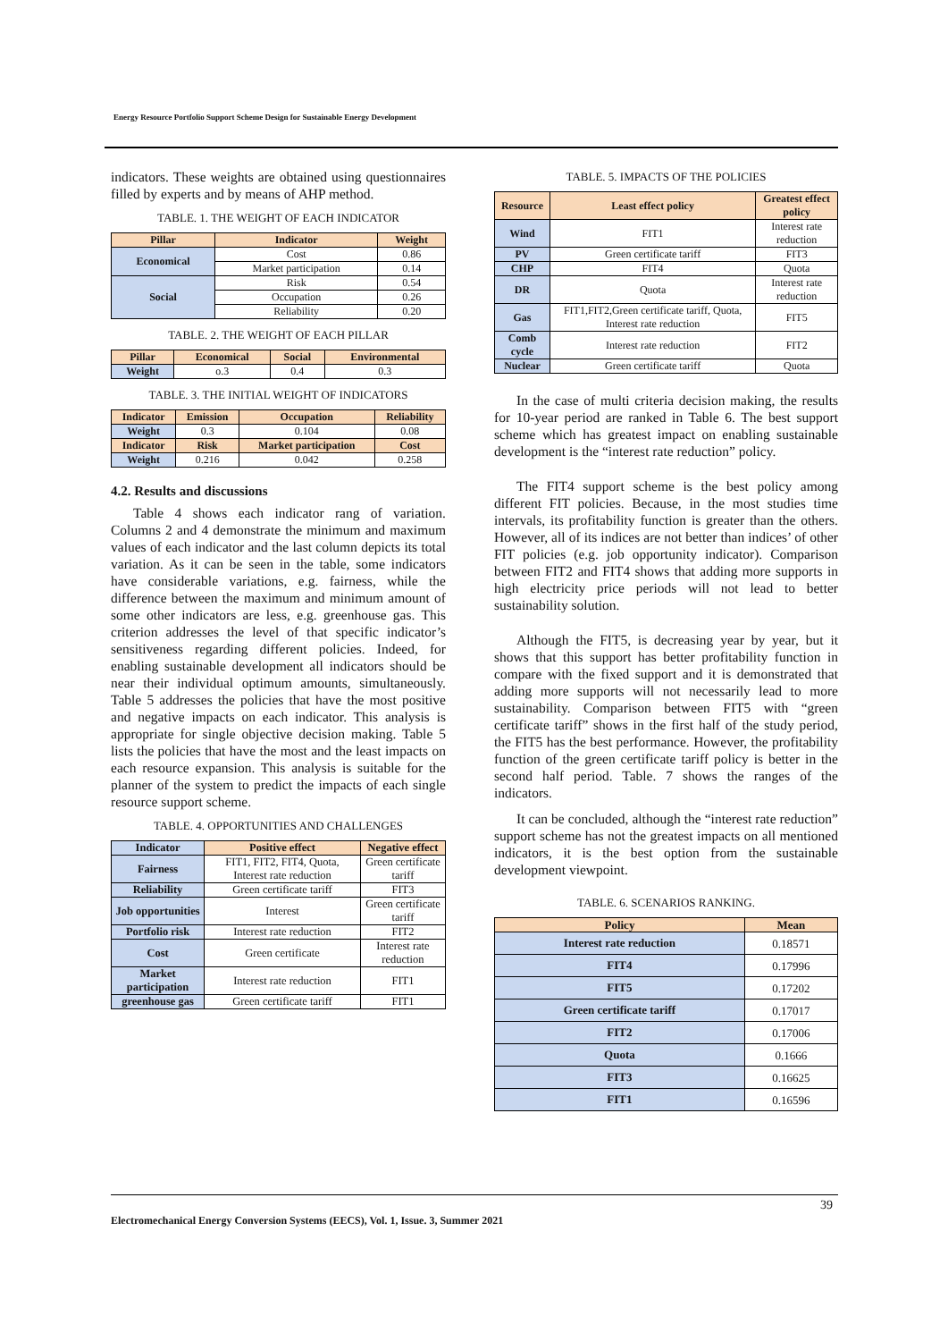Energy Resource Portfolio Support Scheme Design for Sustainable Energy Development
indicators. These weights are obtained using questionnaires filled by experts and by means of AHP method.
TABLE. 1. THE WEIGHT OF EACH INDICATOR
| Pillar | Indicator | Weight |
| --- | --- | --- |
| Economical | Cost | 0.86 |
| | Market participation | 0.14 |
| Social | Risk | 0.54 |
| | Occupation | 0.26 |
| | Reliability | 0.20 |
TABLE. 2. THE WEIGHT OF EACH PILLAR
| Pillar | Economical | Social | Environmental |
| --- | --- | --- | --- |
| Weight | o.3 | 0.4 | 0.3 |
TABLE. 3. THE INITIAL WEIGHT OF INDICATORS
| Indicator | Emission | Occupation | Reliability |
| --- | --- | --- | --- |
| Weight | 0.3 | 0.104 | 0.08 |
| Indicator | Risk | Market participation | Cost |
| Weight | 0.216 | 0.042 | 0.258 |
4.2. Results and discussions
Table 4 shows each indicator rang of variation. Columns 2 and 4 demonstrate the minimum and maximum values of each indicator and the last column depicts its total variation. As it can be seen in the table, some indicators have considerable variations, e.g. fairness, while the difference between the maximum and minimum amount of some other indicators are less, e.g. greenhouse gas. This criterion addresses the level of that specific indicator’s sensitiveness regarding different policies. Indeed, for enabling sustainable development all indicators should be near their individual optimum amounts, simultaneously. Table 5 addresses the policies that have the most positive and negative impacts on each indicator. This analysis is appropriate for single objective decision making. Table 5 lists the policies that have the most and the least impacts on each resource expansion. This analysis is suitable for the planner of the system to predict the impacts of each single resource support scheme.
TABLE. 4. OPPORTUNITIES AND CHALLENGES
| Indicator | Positive effect | Negative effect |
| --- | --- | --- |
| Fairness | FIT1, FIT2, FIT4, Quota, Interest rate reduction | Green certificate tariff |
| Reliability | Green certificate tariff | FIT3 |
| Job opportunities | Interest | Green certificate tariff |
| Portfolio risk | Interest rate reduction | FIT2 |
| Cost | Green certificate | Interest rate reduction |
| Market participation | Interest rate reduction | FIT1 |
| greenhouse gas | Green certificate tariff | FIT1 |
TABLE. 5. IMPACTS OF THE POLICIES
| Resource | Least effect policy | Greatest effect policy |
| --- | --- | --- |
| Wind | FIT1 | Interest rate reduction |
| PV | Green certificate tariff | FIT3 |
| CHP | FIT4 | Quota |
| DR | Quota | Interest rate reduction |
| Gas | FIT1,FIT2,Green certificate tariff, Quota, Interest rate reduction | FIT5 |
| Comb cycle | Interest rate reduction | FIT2 |
| Nuclear | Green certificate tariff | Quota |
In the case of multi criteria decision making, the results for 10-year period are ranked in Table 6. The best support scheme which has greatest impact on enabling sustainable development is the “interest rate reduction” policy.
The FIT4 support scheme is the best policy among different FIT policies. Because, in the most studies time intervals, its profitability function is greater than the others. However, all of its indices are not better than indices’ of other FIT policies (e.g. job opportunity indicator). Comparison between FIT2 and FIT4 shows that adding more supports in high electricity price periods will not lead to better sustainability solution.
Although the FIT5, is decreasing year by year, but it shows that this support has better profitability function in compare with the fixed support and it is demonstrated that adding more supports will not necessarily lead to more sustainability. Comparison between FIT5 with “green certificate tariff” shows in the first half of the study period, the FIT5 has the best performance. However, the profitability function of the green certificate tariff policy is better in the second half period. Table. 7 shows the ranges of the indicators.
It can be concluded, although the “interest rate reduction” support scheme has not the greatest impacts on all mentioned indicators, it is the best option from the sustainable development viewpoint.
TABLE. 6. SCENARIOS RANKING.
| Policy | Mean |
| --- | --- |
| Interest rate reduction | 0.18571 |
| FIT4 | 0.17996 |
| FIT5 | 0.17202 |
| Green certificate tariff | 0.17017 |
| FIT2 | 0.17006 |
| Quota | 0.1666 |
| FIT3 | 0.16625 |
| FIT1 | 0.16596 |
39
Electromechanical Energy Conversion Systems (EECS), Vol. 1, Issue. 3, Summer 2021